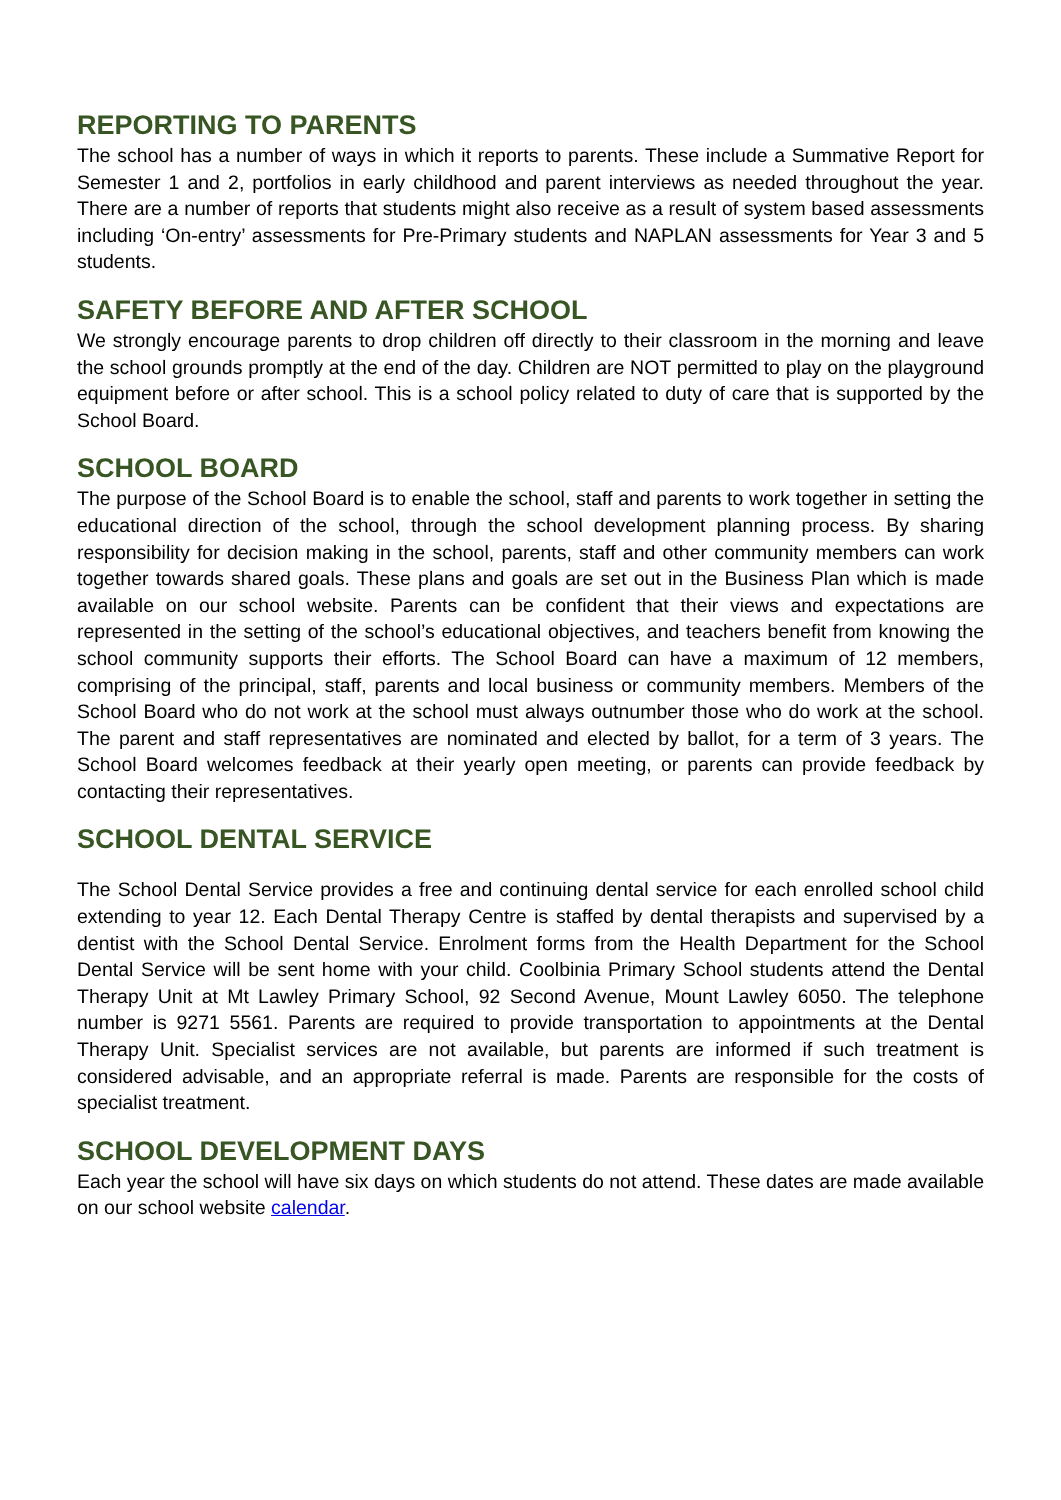REPORTING TO PARENTS
The school has a number of ways in which it reports to parents. These include a Summative Report for Semester 1 and 2, portfolios in early childhood and parent interviews as needed throughout the year. There are a number of reports that students might also receive as a result of system based assessments including ‘On-entry’ assessments for Pre-Primary students and NAPLAN assessments for Year 3 and 5 students.
SAFETY BEFORE AND AFTER SCHOOL
We strongly encourage parents to drop children off directly to their classroom in the morning and leave the school grounds promptly at the end of the day. Children are NOT permitted to play on the playground equipment before or after school. This is a school policy related to duty of care that is supported by the School Board.
SCHOOL BOARD
The purpose of the School Board is to enable the school, staff and parents to work together in setting the educational direction of the school, through the school development planning process. By sharing responsibility for decision making in the school, parents, staff and other community members can work together towards shared goals. These plans and goals are set out in the Business Plan which is made available on our school website. Parents can be confident that their views and expectations are represented in the setting of the school’s educational objectives, and teachers benefit from knowing the school community supports their efforts. The School Board can have a maximum of 12 members, comprising of the principal, staff, parents and local business or community members. Members of the School Board who do not work at the school must always outnumber those who do work at the school. The parent and staff representatives are nominated and elected by ballot, for a term of 3 years. The School Board welcomes feedback at their yearly open meeting, or parents can provide feedback by contacting their representatives.
SCHOOL DENTAL SERVICE
The School Dental Service provides a free and continuing dental service for each enrolled school child extending to year 12. Each Dental Therapy Centre is staffed by dental therapists and supervised by a dentist with the School Dental Service. Enrolment forms from the Health Department for the School Dental Service will be sent home with your child. Coolbinia Primary School students attend the Dental Therapy Unit at Mt Lawley Primary School, 92 Second Avenue, Mount Lawley 6050. The telephone number is 9271 5561. Parents are required to provide transportation to appointments at the Dental Therapy Unit. Specialist services are not available, but parents are informed if such treatment is considered advisable, and an appropriate referral is made. Parents are responsible for the costs of specialist treatment.
SCHOOL DEVELOPMENT DAYS
Each year the school will have six days on which students do not attend. These dates are made available on our school website calendar.